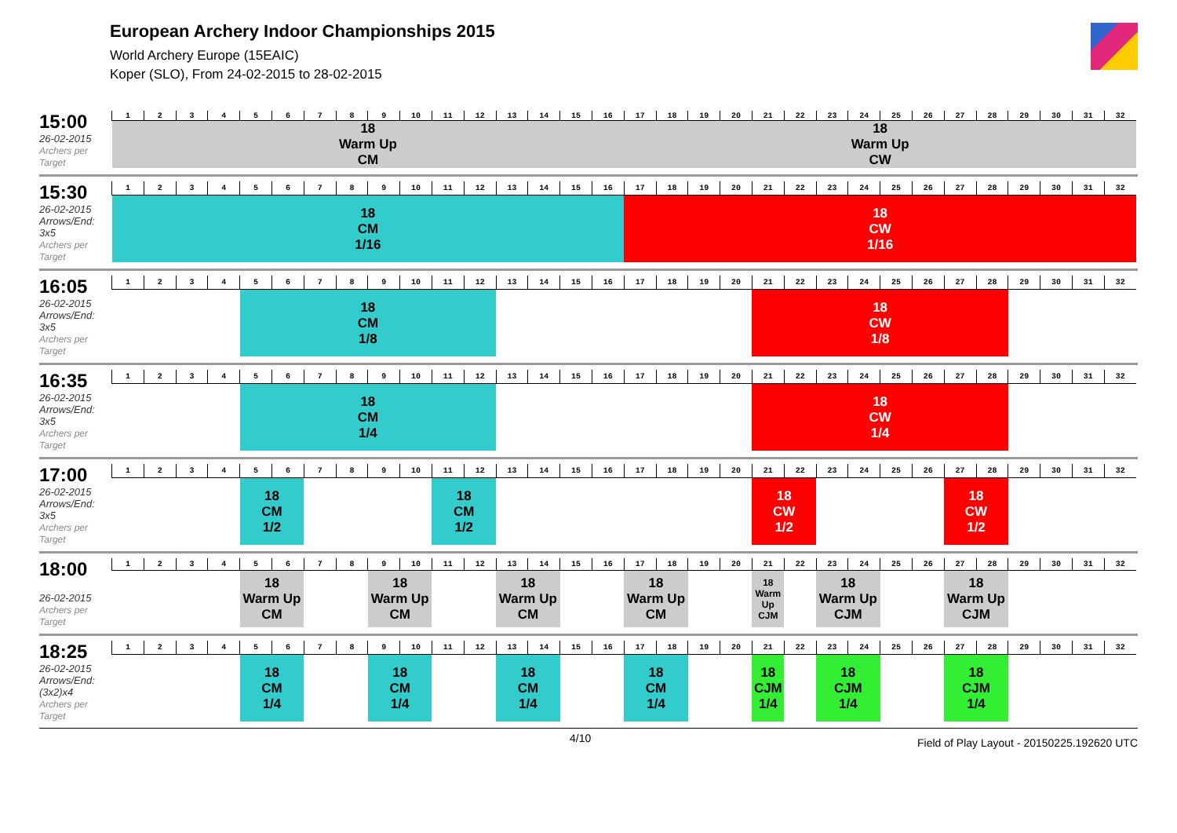European Archery Indoor Championships 2015
World Archery Europe (15EAIC)
Koper (SLO), From 24-02-2015 to 28-02-2015
15:00
26-02-2015
Archers per Target
| 1 | 2 | 3 | 4 | 5 | 6 | 7 | 8 | 9 | 10 | 11 | 12 | 13 | 14 | 15 | 16 | 17 | 18 | 19 | 20 | 21 | 22 | 23 | 24 | 25 | 26 | 27 | 28 | 29 | 30 | 31 | 32 |
| 18 Warm Up CM | | | | | | | | | | | | | | | | 18 Warm Up CW | | | | | | | | | | | | | | | |
15:30
26-02-2015
Arrows/End: 3x5
Archers per Target
| 1 | 2 | 3 | 4 | 5 | 6 | 7 | 8 | 9 | 10 | 11 | 12 | 13 | 14 | 15 | 16 | 17 | 18 | 19 | 20 | 21 | 22 | 23 | 24 | 25 | 26 | 27 | 28 | 29 | 30 | 31 | 32 |
| 18 CM 1/16 | | | | | | | | | | | | | | | | 18 CW 1/16 | | | | | | | | | | | | | | | |
16:05
26-02-2015
Arrows/End: 3x5
Archers per Target
| 1 | 2 | 3 | 4 | 5 | 6 | 7 | 8 | 9 | 10 | 11 | 12 | 13 | 14 | 15 | 16 | 17 | 18 | 19 | 20 | 21 | 22 | 23 | 24 | 25 | 26 | 27 | 28 | 29 | 30 | 31 | 32 |
| | | | | 18 CM 1/8 | | | | | | | | | | | | | | | | 18 CW 1/8 | | | | | | | | | | | |
16:35
26-02-2015
Arrows/End: 3x5
Archers per Target
| 1 | 2 | 3 | 4 | 5 | 6 | 7 | 8 | 9 | 10 | 11 | 12 | 13 | 14 | 15 | 16 | 17 | 18 | 19 | 20 | 21 | 22 | 23 | 24 | 25 | 26 | 27 | 28 | 29 | 30 | 31 | 32 |
| | | | | 18 CM 1/4 | | | | | | | | | | | | | | | | 18 CW 1/4 | | | | | | | | | | | |
17:00
26-02-2015
Arrows/End: 3x5
Archers per Target
| 1 | 2 | 3 | 4 | 5 | 6 | 7 | 8 | 9 | 10 | 11 | 12 | 13 | 14 | 15 | 16 | 17 | 18 | 19 | 20 | 21 | 22 | 23 | 24 | 25 | 26 | 27 | 28 | 29 | 30 | 31 | 32 |
| | | | | 18 CM 1/2 | | | | | | 18 CM 1/2 | | | | | | | | | | 18 CW 1/2 | | | | | | 18 CW 1/2 | | | | | |
18:00
26-02-2015
Archers per Target
| 1 | 2 | 3 | 4 | 5 | 6 | 7 | 8 | 9 | 10 | 11 | 12 | 13 | 14 | 15 | 16 | 17 | 18 | 19 | 20 | 21 | 22 | 23 | 24 | 25 | 26 | 27 | 28 | 29 | 30 | 31 | 32 |
| | | | | 18 Warm Up CM | | | | 18 Warm Up CM | | | | 18 Warm Up CM | | | | 18 Warm Up CM | | | | 18 Warm Up CJM | | 18 Warm Up CJM | | | | 18 Warm Up CJM | | | | | |
18:25
26-02-2015
Arrows/End: (3x2)x4
Archers per Target
| 1 | 2 | 3 | 4 | 5 | 6 | 7 | 8 | 9 | 10 | 11 | 12 | 13 | 14 | 15 | 16 | 17 | 18 | 19 | 20 | 21 | 22 | 23 | 24 | 25 | 26 | 27 | 28 | 29 | 30 | 31 | 32 |
| | | | | 18 CM 1/4 | | | | 18 CM 1/4 | | | | 18 CM 1/4 | | | | 18 CM 1/4 | | | | 18 CJM 1/4 | | 18 CJM 1/4 | | | | 18 CJM 1/4 | | | | | |
4/10 Field of Play Layout - 20150225.192620 UTC